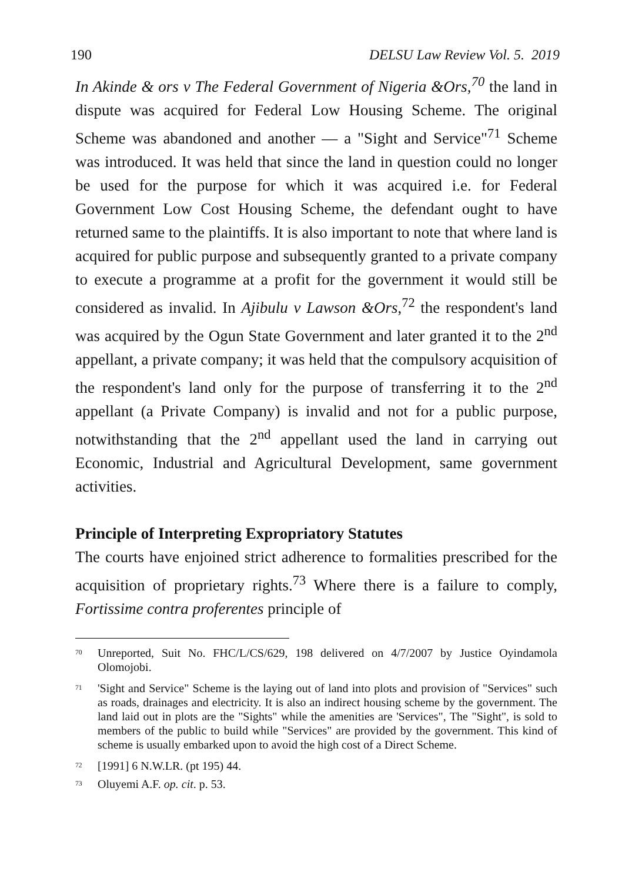190 DELSU Law Review Vol. 5. 2019
In Akinde & ors v The Federal Government of Nigeria &Ors,<sup>70</sup> the land in dispute was acquired for Federal Low Housing Scheme. The original Scheme was abandoned and another — a "Sight and Service"<sup>71</sup> Scheme was introduced. It was held that since the land in question could no longer be used for the purpose for which it was acquired i.e. for Federal Government Low Cost Housing Scheme, the defendant ought to have returned same to the plaintiffs. It is also important to note that where land is acquired for public purpose and subsequently granted to a private company to execute a programme at a profit for the government it would still be considered as invalid. In Ajibulu v Lawson &Ors,<sup>72</sup> the respondent's land was acquired by the Ogun State Government and later granted it to the 2<sup>nd</sup> appellant, a private company; it was held that the compulsory acquisition of the respondent's land only for the purpose of transferring it to the 2<sup>nd</sup> appellant (a Private Company) is invalid and not for a public purpose, notwithstanding that the 2<sup>nd</sup> appellant used the land in carrying out Economic, Industrial and Agricultural Development, same government activities.
Principle of Interpreting Expropriatory Statutes
The courts have enjoined strict adherence to formalities prescribed for the acquisition of proprietary rights.<sup>73</sup> Where there is a failure to comply, Fortissime contra proferentes principle of
<sup>70</sup> Unreported, Suit No. FHC/L/CS/629, 198 delivered on 4/7/2007 by Justice Oyindamola Olomojobi.
<sup>71</sup> 'Sight and Service" Scheme is the laying out of land into plots and provision of "Services" such as roads, drainages and electricity. It is also an indirect housing scheme by the government. The land laid out in plots are the "Sights" while the amenities are 'Services", The "Sight", is sold to members of the public to build while "Services" are provided by the government. This kind of scheme is usually embarked upon to avoid the high cost of a Direct Scheme.
<sup>72</sup> [1991] 6 N.W.LR. (pt 195) 44.
<sup>73</sup> Oluyemi A.F. op. cit. p. 53.